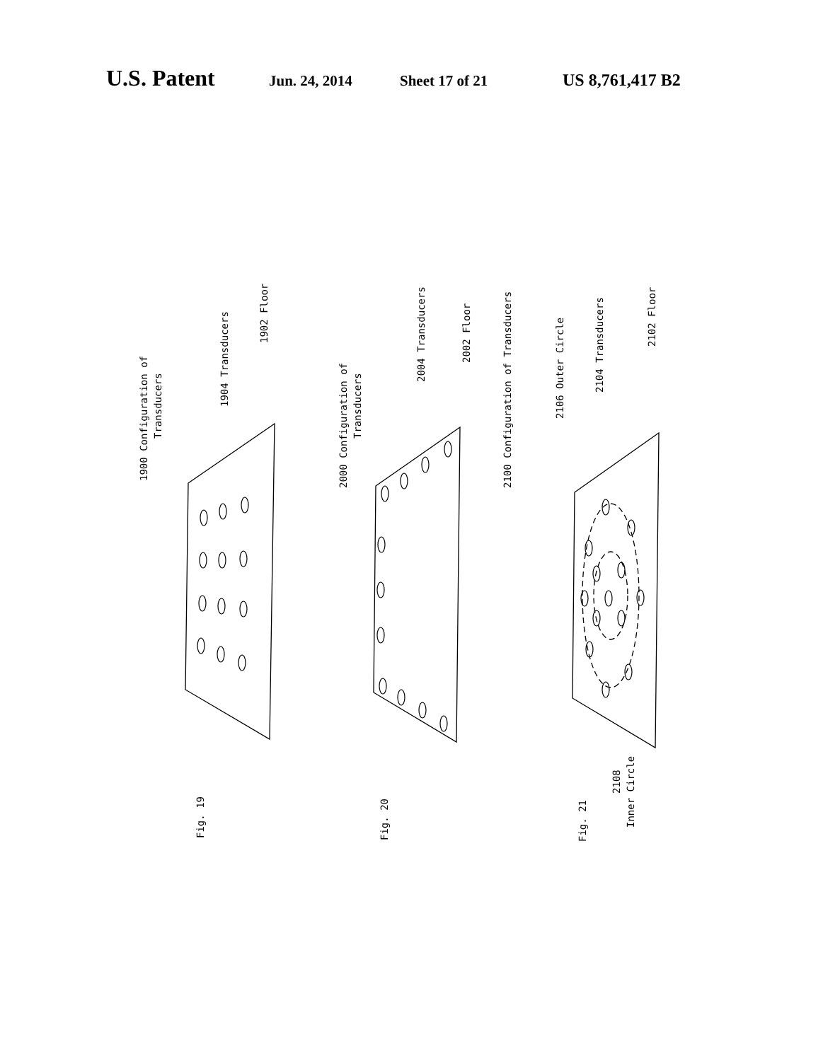U.S. Patent Jun. 24, 2014 Sheet 17 of 21 US 8,761,417 B2
1900 Configuration of
Transducers
1904 Transducers
1902 Floor
Fig. 19
2000 Configuration of
Transducers
2004 Transducers
2002 Floor
Fig. 20
2100 Configuration of Transducers
2106 Outer Circle
2104 Transducers
2102 Floor
Fig. 21
2108
Inner Circle